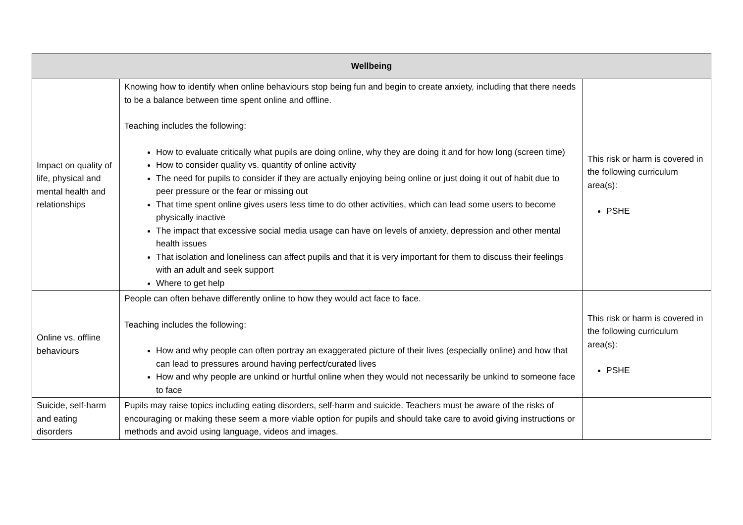| Wellbeing | | |
| --- | --- | --- |
| Impact on quality of life, physical and mental health and relationships | Knowing how to identify when online behaviours stop being fun and begin to create anxiety, including that there needs to be a balance between time spent online and offline. Teaching includes the following: How to evaluate critically what pupils are doing online, why they are doing it and for how long (screen time) How to consider quality vs. quantity of online activity The need for pupils to consider if they are actually enjoying being online or just doing it out of habit due to peer pressure or the fear or missing out That time spent online gives users less time to do other activities, which can lead some users to become physically inactive The impact that excessive social media usage can have on levels of anxiety, depression and other mental health issues That isolation and loneliness can affect pupils and that it is very important for them to discuss their feelings with an adult and seek support Where to get help | This risk or harm is covered in the following curriculum area(s): PSHE |
| Online vs. offline behaviours | People can often behave differently online to how they would act face to face. Teaching includes the following: How and why people can often portray an exaggerated picture of their lives (especially online) and how that can lead to pressures around having perfect/curated lives How and why people are unkind or hurtful online when they would not necessarily be unkind to someone face to face | This risk or harm is covered in the following curriculum area(s): PSHE |
| Suicide, self-harm and eating disorders | Pupils may raise topics including eating disorders, self-harm and suicide. Teachers must be aware of the risks of encouraging or making these seem a more viable option for pupils and should take care to avoid giving instructions or methods and avoid using language, videos and images. | |